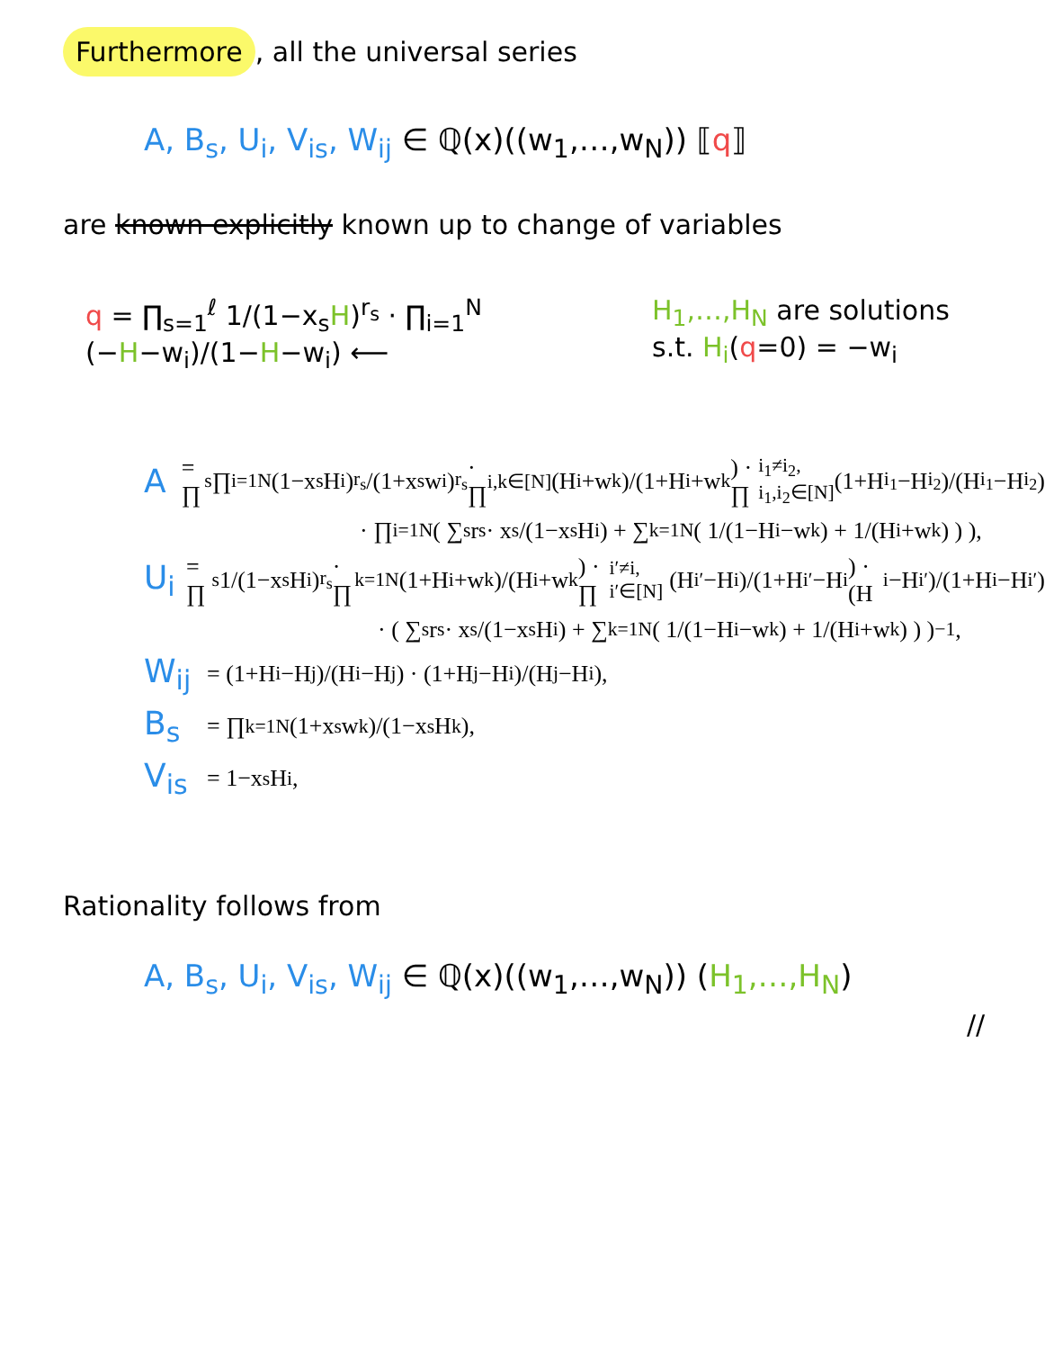Furthermore, all the universal series
A, B<sub>s</sub>, U<sub>i</sub>, V<sub>is</sub>, W<sub>ij</sub> ∈ ℚ(x)((w<sub>1</sub>,…,w<sub>N</sub>)) ⟦q⟧
are known explicitly known up to change of variables
q = ∏<sub>s=1</sub><sup>ℓ</sup> 1/(1−x<sub>s</sub>H)<sup>r<sub>s</sub></sup> · ∏<sub>i=1</sub><sup>N</sup> (−H−w<sub>i</sub>)/(1−H−w<sub>i</sub>) ⟵
H<sub>1</sub>,…,H<sub>N</sub> are solutions
s.t. H<sub>i</sub>(q=0) = −w<sub>i</sub>
A = ∏<sub>s</sub>∏<sub>i=1</sub><sup>N</sup> (1−x<sub>s</sub>H<sub>i</sub>)<sup>r<sub>s</sub></sup>/(1+x<sub>s</sub>w<sub>i</sub>)<sup>r<sub>s</sub></sup> · ∏<sub>i,k∈[N]</sub> (H<sub>i</sub>+w<sub>k</sub>)/(1+H<sub>i</sub>+w<sub>k</sub>) · ∏<sub>i<sub>1</sub>≠i<sub>2</sub>, i<sub>1</sub>,i<sub>2</sub>∈[N]</sub> (1+H<sub>i<sub>1</sub></sub>−H<sub>i<sub>2</sub></sub>)/(H<sub>i<sub>1</sub></sub>−H<sub>i<sub>2</sub></sub>)
· ∏<sub>i=1</sub><sup>N</sup> ( ∑<sub>s</sub> r<sub>s</sub> · x<sub>s</sub>/(1−x<sub>s</sub>H<sub>i</sub>) + ∑<sub>k=1</sub><sup>N</sup> ( 1/(1−H<sub>i</sub>−w<sub>k</sub>) + 1/(H<sub>i</sub>+w<sub>k</sub>) ) ),
U<sub>i</sub> = ∏<sub>s</sub> 1/(1−x<sub>s</sub>H<sub>i</sub>)<sup>r<sub>s</sub></sup> · ∏<sub>k=1</sub><sup>N</sup> (1+H<sub>i</sub>+w<sub>k</sub>)/(H<sub>i</sub>+w<sub>k</sub>) · ∏<sub>i′≠i, i′∈[N]</sub> (H<sub>i′</sub>−H<sub>i</sub>)/(1+H<sub>i′</sub>−H<sub>i</sub>) · (H<sub>i</sub>−H<sub>i′</sub>)/(1+H<sub>i</sub>−H<sub>i′</sub>)
· ( ∑<sub>s</sub> r<sub>s</sub> · x<sub>s</sub>/(1−x<sub>s</sub>H<sub>i</sub>) + ∑<sub>k=1</sub><sup>N</sup> ( 1/(1−H<sub>i</sub>−w<sub>k</sub>) + 1/(H<sub>i</sub>+w<sub>k</sub>) ) )<sup>−1</sup>,
W<sub>ij</sub> = (1+H<sub>i</sub>−H<sub>j</sub>)/(H<sub>i</sub>−H<sub>j</sub>) · (1+H<sub>j</sub>−H<sub>i</sub>)/(H<sub>j</sub>−H<sub>i</sub>),
B<sub>s</sub> = ∏<sub>k=1</sub><sup>N</sup> (1+x<sub>s</sub>w<sub>k</sub>)/(1−x<sub>s</sub>H<sub>k</sub>),
V<sub>is</sub> = 1−x<sub>s</sub>H<sub>i</sub>,
Rationality follows from
A, B<sub>s</sub>, U<sub>i</sub>, V<sub>is</sub>, W<sub>ij</sub> ∈ ℚ(x)((w<sub>1</sub>,…,w<sub>N</sub>)) (H<sub>1</sub>,…,H<sub>N</sub>)
//